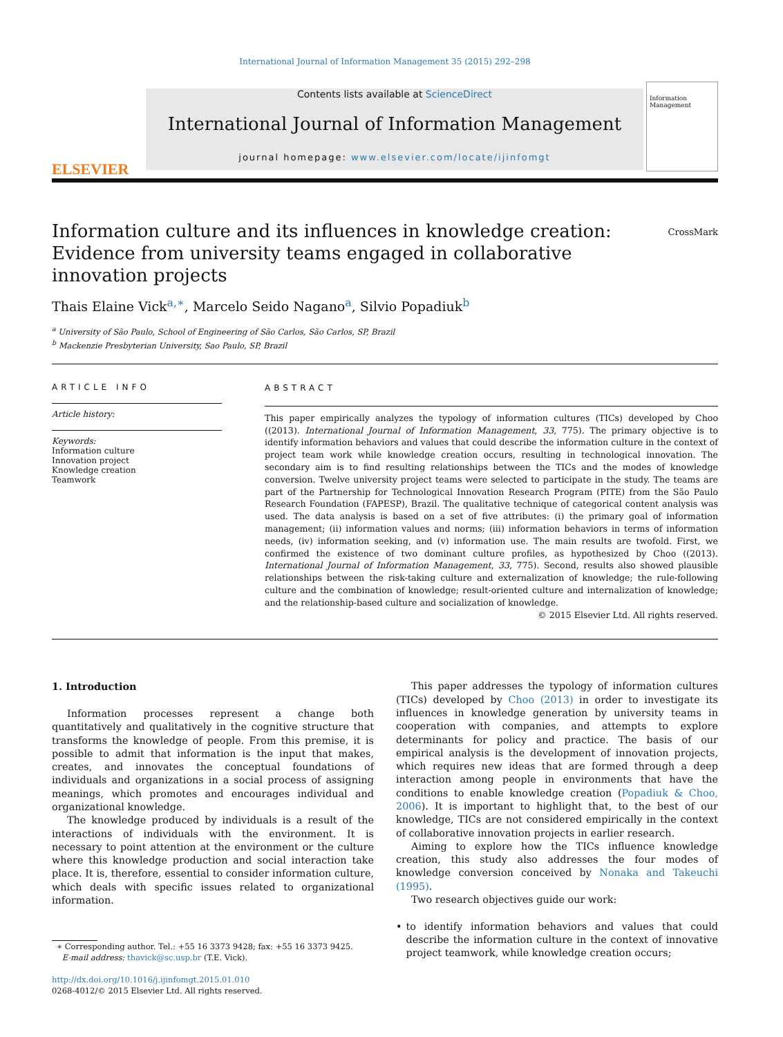International Journal of Information Management 35 (2015) 292–298
ELSEVIER
Contents lists available at ScienceDirect
International Journal of Information Management
journal homepage: www.elsevier.com/locate/ijinfomgt
Information Management
Information culture and its influences in knowledge creation: Evidence from university teams engaged in collaborative innovation projects
CrossMark
Thais Elaine Vick<sup>a,∗</sup>, Marcelo Seido Nagano<sup>a</sup>, Silvio Popadiuk<sup>b</sup>
<sup>a</sup> University of São Paulo, School of Engineering of São Carlos, São Carlos, SP, Brazil
<sup>b</sup> Mackenzie Presbyterian University, Sao Paulo, SP, Brazil
ARTICLE INFO
Article history:
Keywords:
Information culture
Innovation project
Knowledge creation
Teamwork
ABSTRACT
This paper empirically analyzes the typology of information cultures (TICs) developed by Choo ((2013). International Journal of Information Management, 33, 775). The primary objective is to identify information behaviors and values that could describe the information culture in the context of project team work while knowledge creation occurs, resulting in technological innovation. The secondary aim is to find resulting relationships between the TICs and the modes of knowledge conversion. Twelve university project teams were selected to participate in the study. The teams are part of the Partnership for Technological Innovation Research Program (PITE) from the São Paulo Research Foundation (FAPESP), Brazil. The qualitative technique of categorical content analysis was used. The data analysis is based on a set of five attributes: (i) the primary goal of information management; (ii) information values and norms; (iii) information behaviors in terms of information needs, (iv) information seeking, and (v) information use. The main results are twofold. First, we confirmed the existence of two dominant culture profiles, as hypothesized by Choo ((2013). International Journal of Information Management, 33, 775). Second, results also showed plausible relationships between the risk-taking culture and externalization of knowledge; the rule-following culture and the combination of knowledge; result-oriented culture and internalization of knowledge; and the relationship-based culture and socialization of knowledge.
© 2015 Elsevier Ltd. All rights reserved.
1. Introduction
Information processes represent a change both quantitatively and qualitatively in the cognitive structure that transforms the knowledge of people. From this premise, it is possible to admit that information is the input that makes, creates, and innovates the conceptual foundations of individuals and organizations in a social process of assigning meanings, which promotes and encourages individual and organizational knowledge.
The knowledge produced by individuals is a result of the interactions of individuals with the environment. It is necessary to point attention at the environment or the culture where this knowledge production and social interaction take place. It is, therefore, essential to consider information culture, which deals with specific issues related to organizational information.
∗ Corresponding author. Tel.: +55 16 3373 9428; fax: +55 16 3373 9425.
E-mail address: thavick@sc.usp.br (T.E. Vick).
http://dx.doi.org/10.1016/j.ijinfomgt.2015.01.010
0268-4012/© 2015 Elsevier Ltd. All rights reserved.
This paper addresses the typology of information cultures (TICs) developed by Choo (2013) in order to investigate its influences in knowledge generation by university teams in cooperation with companies, and attempts to explore determinants for policy and practice. The basis of our empirical analysis is the development of innovation projects, which requires new ideas that are formed through a deep interaction among people in environments that have the conditions to enable knowledge creation (Popadiuk & Choo, 2006). It is important to highlight that, to the best of our knowledge, TICs are not considered empirically in the context of collaborative innovation projects in earlier research.
Aiming to explore how the TICs influence knowledge creation, this study also addresses the four modes of knowledge conversion conceived by Nonaka and Takeuchi (1995).
Two research objectives guide our work:
• to identify information behaviors and values that could describe the information culture in the context of innovative project teamwork, while knowledge creation occurs;